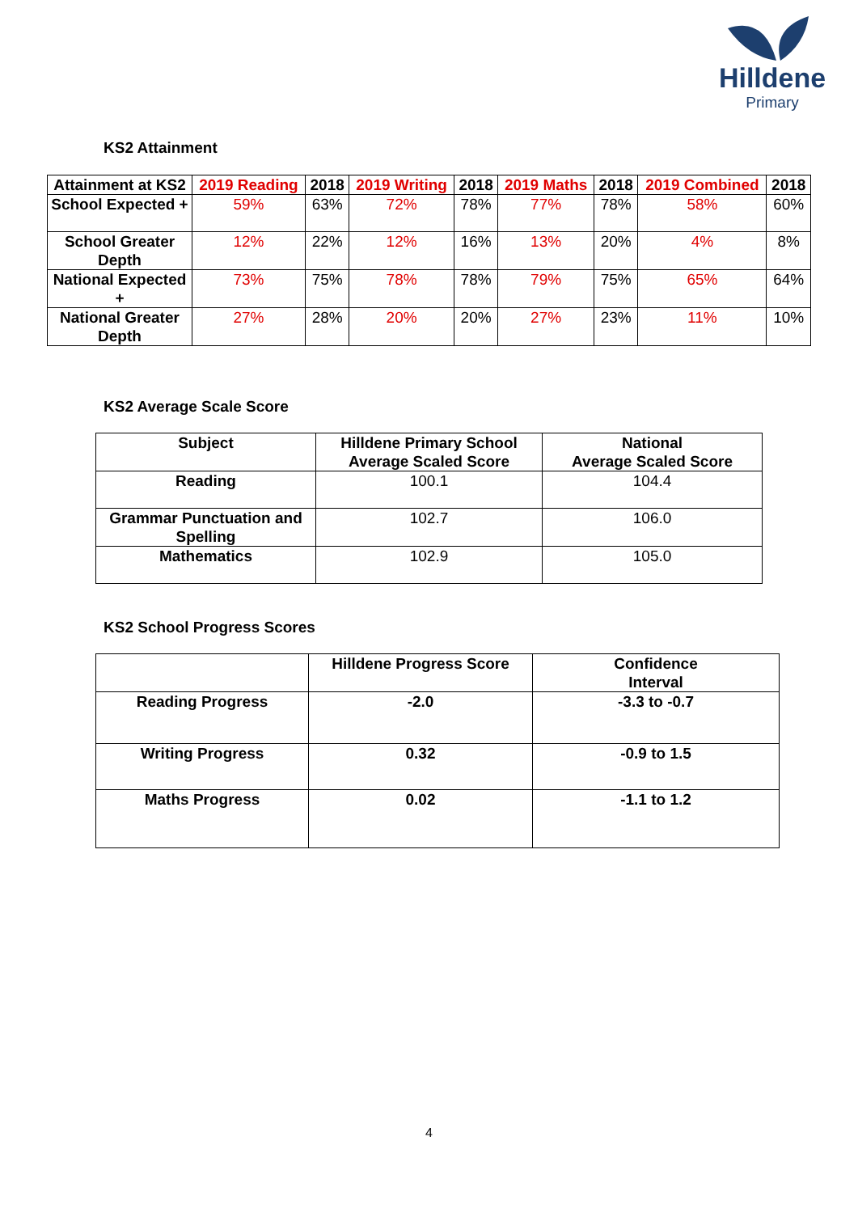Hilldene
Primary
KS2 Attainment
| Attainment at KS2 | 2019 Reading | 2018 | 2019 Writing | 2018 | 2019 Maths | 2018 | 2019 Combined | 2018 |
| --- | --- | --- | --- | --- | --- | --- | --- | --- |
| School Expected + | 59% | 63% | 72% | 78% | 77% | 78% | 58% | 60% |
| School Greater Depth | 12% | 22% | 12% | 16% | 13% | 20% | 4% | 8% |
| National Expected + | 73% | 75% | 78% | 78% | 79% | 75% | 65% | 64% |
| National Greater Depth | 27% | 28% | 20% | 20% | 27% | 23% | 11% | 10% |
KS2 Average Scale Score
| Subject | Hilldene Primary School Average Scaled Score | National Average Scaled Score |
| --- | --- | --- |
| Reading | 100.1 | 104.4 |
| Grammar Punctuation and Spelling | 102.7 | 106.0 |
| Mathematics | 102.9 | 105.0 |
KS2 School Progress Scores
| | Hilldene Progress Score | Confidence Interval |
| --- | --- | --- |
| Reading Progress | -2.0 | -3.3 to -0.7 |
| Writing Progress | 0.32 | -0.9 to 1.5 |
| Maths Progress | 0.02 | -1.1 to 1.2 |
4